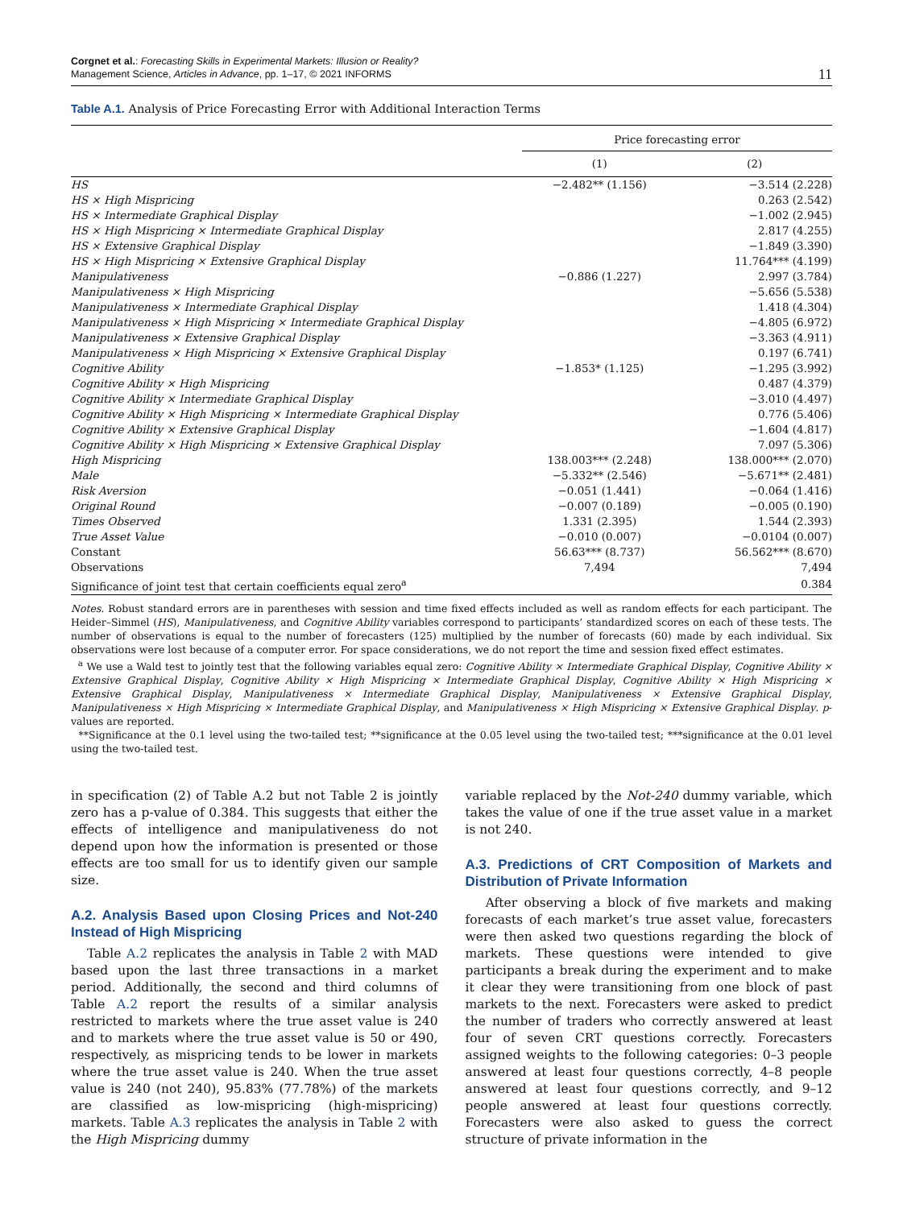Corgnet et al.: Forecasting Skills in Experimental Markets: Illusion or Reality?
Management Science, Articles in Advance, pp. 1–17, © 2021 INFORMS
11
Table A.1. Analysis of Price Forecasting Error with Additional Interaction Terms
| | Price forecasting error | |
| --- | --- | --- |
| | (1) | (2) |
| HS | −2.482** (1.156) | −3.514 (2.228) |
| HS × High Mispricing | | 0.263 (2.542) |
| HS × Intermediate Graphical Display | | −1.002 (2.945) |
| HS × High Mispricing × Intermediate Graphical Display | | 2.817 (4.255) |
| HS × Extensive Graphical Display | | −1.849 (3.390) |
| HS × High Mispricing × Extensive Graphical Display | | 11.764*** (4.199) |
| Manipulativeness | −0.886 (1.227) | 2.997 (3.784) |
| Manipulativeness × High Mispricing | | −5.656 (5.538) |
| Manipulativeness × Intermediate Graphical Display | | 1.418 (4.304) |
| Manipulativeness × High Mispricing × Intermediate Graphical Display | | −4.805 (6.972) |
| Manipulativeness × Extensive Graphical Display | | −3.363 (4.911) |
| Manipulativeness × High Mispricing × Extensive Graphical Display | | 0.197 (6.741) |
| Cognitive Ability | −1.853* (1.125) | −1.295 (3.992) |
| Cognitive Ability × High Mispricing | | 0.487 (4.379) |
| Cognitive Ability × Intermediate Graphical Display | | −3.010 (4.497) |
| Cognitive Ability × High Mispricing × Intermediate Graphical Display | | 0.776 (5.406) |
| Cognitive Ability × Extensive Graphical Display | | −1.604 (4.817) |
| Cognitive Ability × High Mispricing × Extensive Graphical Display | | 7.097 (5.306) |
| High Mispricing | 138.003*** (2.248) | 138.000*** (2.070) |
| Male | −5.332** (2.546) | −5.671** (2.481) |
| Risk Aversion | −0.051 (1.441) | −0.064 (1.416) |
| Original Round | −0.007 (0.189) | −0.005 (0.190) |
| Times Observed | 1.331 (2.395) | 1.544 (2.393) |
| True Asset Value | −0.010 (0.007) | −0.0104 (0.007) |
| Constant | 56.63*** (8.737) | 56.562*** (8.670) |
| Observations | 7,494 | 7,494 |
| Significance of joint test that certain coefficients equal zero<sup>a</sup> | | 0.384 |
Notes. Robust standard errors are in parentheses with session and time fixed effects included as well as random effects for each participant. The Heider–Simmel (HS), Manipulativeness, and Cognitive Ability variables correspond to participants’ standardized scores on each of these tests. The number of observations is equal to the number of forecasters (125) multiplied by the number of forecasts (60) made by each individual. Six observations were lost because of a computer error. For space considerations, we do not report the time and session fixed effect estimates.
<sup>a</sup> We use a Wald test to jointly test that the following variables equal zero: Cognitive Ability × Intermediate Graphical Display, Cognitive Ability × Extensive Graphical Display, Cognitive Ability × High Mispricing × Intermediate Graphical Display, Cognitive Ability × High Mispricing × Extensive Graphical Display, Manipulativeness × Intermediate Graphical Display, Manipulativeness × Extensive Graphical Display, Manipulativeness × High Mispricing × Intermediate Graphical Display, and Manipulativeness × High Mispricing × Extensive Graphical Display. p-values are reported.
**Significance at the 0.1 level using the two-tailed test; **significance at the 0.05 level using the two-tailed test; ***significance at the 0.01 level using the two-tailed test.
in specification (2) of Table A.2 but not Table 2 is jointly zero has a p-value of 0.384. This suggests that either the effects of intelligence and manipulativeness do not depend upon how the information is presented or those effects are too small for us to identify given our sample size.
A.2. Analysis Based upon Closing Prices and Not-240 Instead of High Mispricing
Table A.2 replicates the analysis in Table 2 with MAD based upon the last three transactions in a market period. Additionally, the second and third columns of Table A.2 report the results of a similar analysis restricted to markets where the true asset value is 240 and to markets where the true asset value is 50 or 490, respectively, as mispricing tends to be lower in markets where the true asset value is 240. When the true asset value is 240 (not 240), 95.83% (77.78%) of the markets are classified as low-mispricing (high-mispricing) markets. Table A.3 replicates the analysis in Table 2 with the High Mispricing dummy
variable replaced by the Not-240 dummy variable, which takes the value of one if the true asset value in a market is not 240.
A.3. Predictions of CRT Composition of Markets and Distribution of Private Information
After observing a block of five markets and making forecasts of each market’s true asset value, forecasters were then asked two questions regarding the block of markets. These questions were intended to give participants a break during the experiment and to make it clear they were transitioning from one block of past markets to the next. Forecasters were asked to predict the number of traders who correctly answered at least four of seven CRT questions correctly. Forecasters assigned weights to the following categories: 0–3 people answered at least four questions correctly, 4–8 people answered at least four questions correctly, and 9–12 people answered at least four questions correctly. Forecasters were also asked to guess the correct structure of private information in the